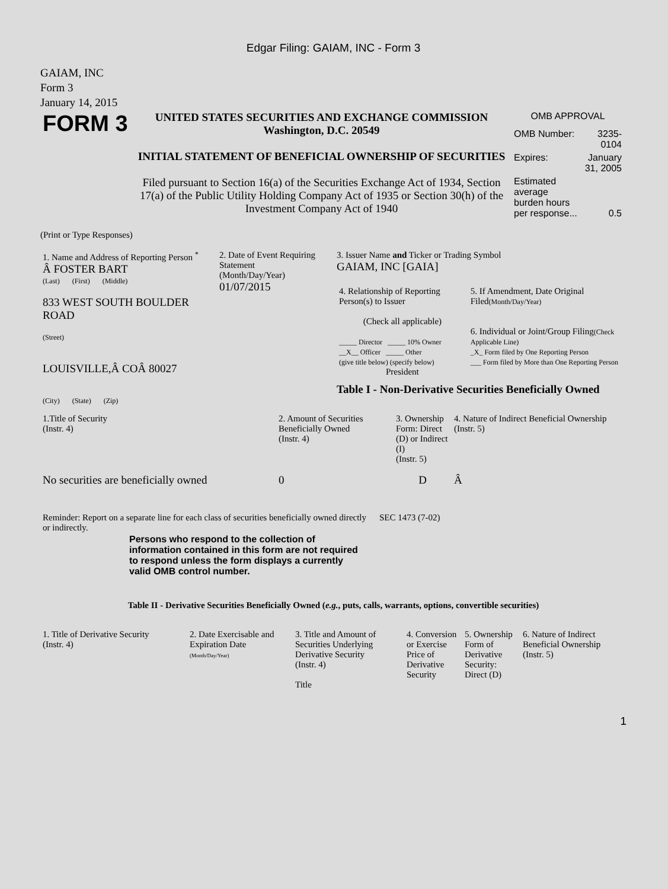Edgar Filing: GAIAM, INC - Form 3
GAIAM, INC
Form 3
January 14, 2015
| FORM 3 | UNITED STATES SECURITIES AND EXCHANGE COMMISSION Washington, D.C. 20549 INITIAL STATEMENT OF BENEFICIAL OWNERSHIP OF SECURITIES Filed pursuant to Section 16(a) of the Securities Exchange Act of 1934, Section 17(a) of the Public Utility Holding Company Act of 1935 or Section 30(h) of the Investment Company Act of 1940 | OMB APPROVAL / OMB Number: / 3235-0104 / / Expires: / January 31, 2005 / / Estimated average burden hours per response... / 0.5 / |
(Print or Type Responses)
| 1. Name and Address of Reporting Person <sup>*</sup> Â FOSTER BART (Last) (First) (Middle) 833 WEST SOUTH BOULDER ROAD (Street) LOUISVILLE,Â COÂ 80027 (City) (State) (Zip) | 2. Date of Event Requiring Statement (Month/Day/Year) 01/07/2015 | 3. Issuer Name and Ticker or Trading Symbol GAIAM, INC [GAIA] / 4. Relationship of Reporting Person(s) to Issuer (Check all applicable) _____ Director _____ 10% Owner __X__ Officer _____ Other (give title below) (specify below) President / 5. If Amendment, Date Original Filed (Month/Day/Year) 6. Individual or Joint/Group Filing (Check Applicable Line) _X_ Form filed by One Reporting Person ___ Form filed by More than One Reporting Person / Table I - Non-Derivative Securities Beneficially Owned |
| 1.Title of Security (Instr. 4) | 2. Amount of Securities Beneficially Owned (Instr. 4) | 3. Ownership Form: Direct (D) or Indirect (I) (Instr. 5) | 4. Nature of Indirect Beneficial Ownership (Instr. 5) |
| --- | --- | --- | --- |
| No securities are beneficially owned | 0 | D | Â |
| Reminder: Report on a separate line for each class of securities beneficially owned directly or indirectly. | SEC 1473 (7-02) |
Persons who respond to the collection of information contained in this form are not required to respond unless the form displays a currently valid OMB control number.
Table II - Derivative Securities Beneficially Owned (e.g., puts, calls, warrants, options, convertible securities)
| 1. Title of Derivative Security (Instr. 4) | 2. Date Exercisable and Expiration Date (Month/Day/Year) | 3. Title and Amount of Securities Underlying Derivative Security (Instr. 4) Title | 4. Conversion or Exercise Price of Derivative Security | 5. Ownership Form of Derivative Security: Direct (D) | 6. Nature of Indirect Beneficial Ownership (Instr. 5) |
| --- | --- | --- | --- | --- | --- |
1